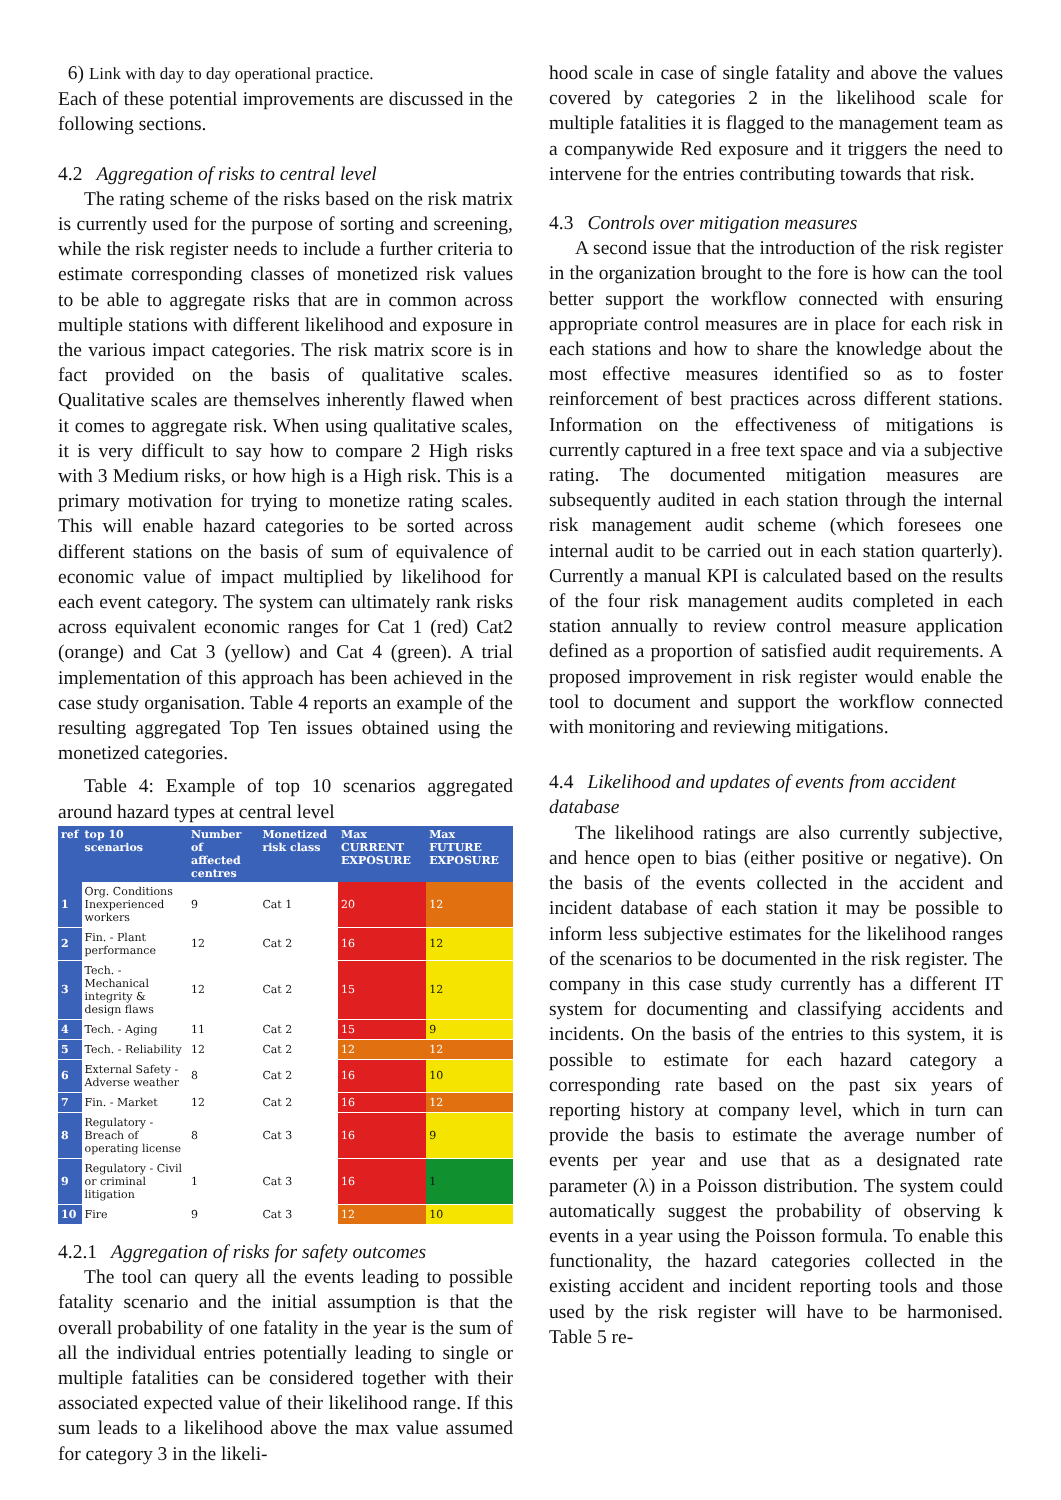6) Link with day to day operational practice.
Each of these potential improvements are discussed in the following sections.
4.2 Aggregation of risks to central level
The rating scheme of the risks based on the risk matrix is currently used for the purpose of sorting and screening, while the risk register needs to include a further criteria to estimate corresponding classes of monetized risk values to be able to aggregate risks that are in common across multiple stations with different likelihood and exposure in the various impact categories. The risk matrix score is in fact provided on the basis of qualitative scales. Qualitative scales are themselves inherently flawed when it comes to aggregate risk. When using qualitative scales, it is very difficult to say how to compare 2 High risks with 3 Medium risks, or how high is a High risk. This is a primary motivation for trying to monetize rating scales. This will enable hazard categories to be sorted across different stations on the basis of sum of equivalence of economic value of impact multiplied by likelihood for each event category. The system can ultimately rank risks across equivalent economic ranges for Cat 1 (red) Cat2 (orange) and Cat 3 (yellow) and Cat 4 (green). A trial implementation of this approach has been achieved in the case study organisation. Table 4 reports an example of the resulting aggregated Top Ten issues obtained using the monetized categories.
Table 4: Example of top 10 scenarios aggregated around hazard types at central level
| ref | top 10 scenarios | Number of affected centres | Monetized risk class | Max CURRENT EXPOSURE | Max FUTURE EXPOSURE |
| --- | --- | --- | --- | --- | --- |
| 1 | Org. Conditions Inexperienced workers | 9 | Cat 1 | 20 | 12 |
| 2 | Fin. - Plant performance | 12 | Cat 2 | 16 | 12 |
| 3 | Tech. - Mechanical integrity & design flaws | 12 | Cat 2 | 15 | 12 |
| 4 | Tech. - Aging | 11 | Cat 2 | 15 | 9 |
| 5 | Tech. - Reliability | 12 | Cat 2 | 12 | 12 |
| 6 | External Safety - Adverse weather | 8 | Cat 2 | 16 | 10 |
| 7 | Fin. - Market | 12 | Cat 2 | 16 | 12 |
| 8 | Regulatory - Breach of operating license | 8 | Cat 3 | 16 | 9 |
| 9 | Regulatory - Civil or criminal litigation | 1 | Cat 3 | 16 | 1 |
| 10 | Fire | 9 | Cat 3 | 12 | 10 |
4.2.1 Aggregation of risks for safety outcomes
The tool can query all the events leading to possible fatality scenario and the initial assumption is that the overall probability of one fatality in the year is the sum of all the individual entries potentially leading to single or multiple fatalities can be considered together with their associated expected value of their likelihood range. If this sum leads to a likelihood above the max value assumed for category 3 in the likeli-
hood scale in case of single fatality and above the values covered by categories 2 in the likelihood scale for multiple fatalities it is flagged to the management team as a companywide Red exposure and it triggers the need to intervene for the entries contributing towards that risk.
4.3 Controls over mitigation measures
A second issue that the introduction of the risk register in the organization brought to the fore is how can the tool better support the workflow connected with ensuring appropriate control measures are in place for each risk in each stations and how to share the knowledge about the most effective measures identified so as to foster reinforcement of best practices across different stations. Information on the effectiveness of mitigations is currently captured in a free text space and via a subjective rating. The documented mitigation measures are subsequently audited in each station through the internal risk management audit scheme (which foresees one internal audit to be carried out in each station quarterly). Currently a manual KPI is calculated based on the results of the four risk management audits completed in each station annually to review control measure application defined as a proportion of satisfied audit requirements. A proposed improvement in risk register would enable the tool to document and support the workflow connected with monitoring and reviewing mitigations.
4.4 Likelihood and updates of events from accident database
The likelihood ratings are also currently subjective, and hence open to bias (either positive or negative). On the basis of the events collected in the accident and incident database of each station it may be possible to inform less subjective estimates for the likelihood ranges of the scenarios to be documented in the risk register. The company in this case study currently has a different IT system for documenting and classifying accidents and incidents. On the basis of the entries to this system, it is possible to estimate for each hazard category a corresponding rate based on the past six years of reporting history at company level, which in turn can provide the basis to estimate the average number of events per year and use that as a designated rate parameter (λ) in a Poisson distribution. The system could automatically suggest the probability of observing k events in a year using the Poisson formula. To enable this functionality, the hazard categories collected in the existing accident and incident reporting tools and those used by the risk register will have to be harmonised. Table 5 re-